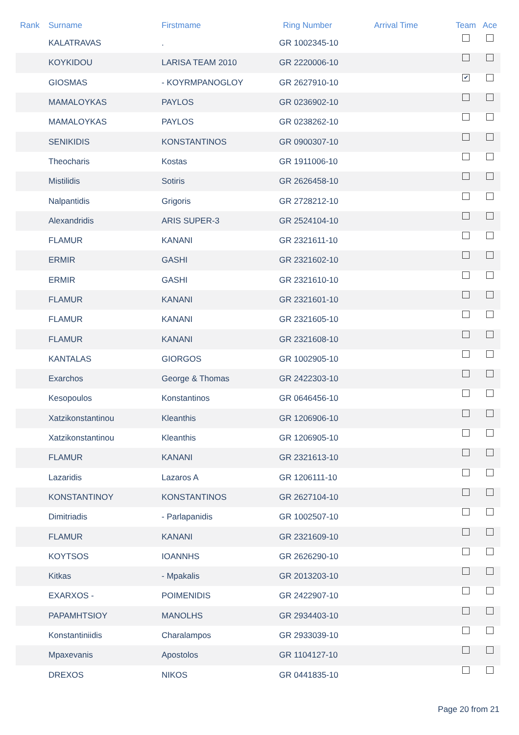| Rank | Surname | Firstmame | Ring Number | Arrival Time | Team | Ace |
| --- | --- | --- | --- | --- | --- | --- |
| | KALATRAVAS | . | GR 1002345-10 | | | |
| | KOYKIDOU | LARISA TEAM 2010 | GR 2220006-10 | | | |
| | GIOSMAS | - KOYRMPANOGLOY | GR 2627910-10 | | ✔ | |
| | MAMALOYKAS | PAYLOS | GR 0236902-10 | | | |
| | MAMALOYKAS | PAYLOS | GR 0238262-10 | | | |
| | SENIKIDIS | KONSTANTINOS | GR 0900307-10 | | | |
| | Theocharis | Kostas | GR 1911006-10 | | | |
| | Mistilidis | Sotiris | GR 2626458-10 | | | |
| | Nalpantidis | Grigoris | GR 2728212-10 | | | |
| | Alexandridis | ARIS SUPER-3 | GR 2524104-10 | | | |
| | FLAMUR | KANANI | GR 2321611-10 | | | |
| | ERMIR | GASHI | GR 2321602-10 | | | |
| | ERMIR | GASHI | GR 2321610-10 | | | |
| | FLAMUR | KANANI | GR 2321601-10 | | | |
| | FLAMUR | KANANI | GR 2321605-10 | | | |
| | FLAMUR | KANANI | GR 2321608-10 | | | |
| | KANTALAS | GIORGOS | GR 1002905-10 | | | |
| | Exarchos | George & Thomas | GR 2422303-10 | | | |
| | Kesopoulos | Konstantinos | GR 0646456-10 | | | |
| | Xatzikonstantinou | Kleanthis | GR 1206906-10 | | | |
| | Xatzikonstantinou | Kleanthis | GR 1206905-10 | | | |
| | FLAMUR | KANANI | GR 2321613-10 | | | |
| | Lazaridis | Lazaros A | GR 1206111-10 | | | |
| | KONSTANTINOY | KONSTANTINOS | GR 2627104-10 | | | |
| | Dimitriadis | - Parlapanidis | GR 1002507-10 | | | |
| | FLAMUR | KANANI | GR 2321609-10 | | | |
| | KOYTSOS | IOANNHS | GR 2626290-10 | | | |
| | Kitkas | - Mpakalis | GR 2013203-10 | | | |
| | EXARXOS - | POIMENIDIS | GR 2422907-10 | | | |
| | PAPAMHTSIOY | MANOLHS | GR 2934403-10 | | | |
| | Konstantiniidis | Charalampos | GR 2933039-10 | | | |
| | Mpaxevanis | Apostolos | GR 1104127-10 | | | |
| | DREXOS | NIKOS | GR 0441835-10 | | | |
Page 20 from 21